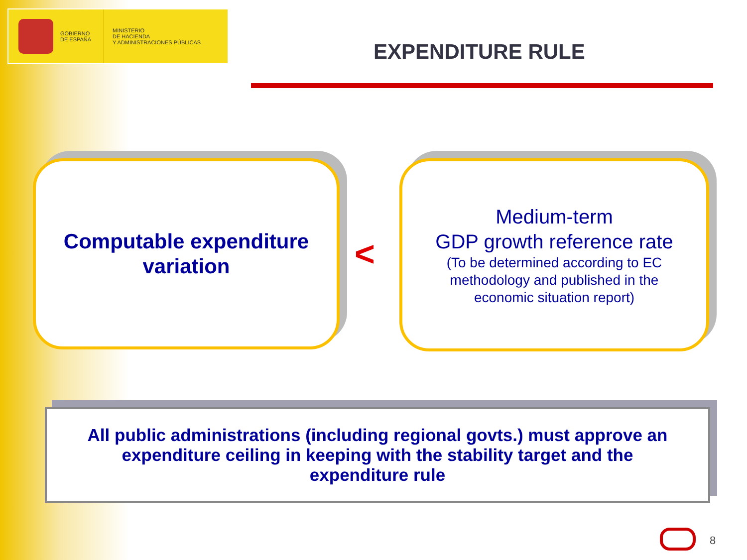GOBIERNO
DE ESPAÑA
MINISTERIO
DE HACIENDA
Y ADMINISTRACIONES PÚBLICAS
EXPENDITURE RULE
Computable expenditure
variation
<
Medium-term
GDP growth reference rate
(To be determined according to EC
methodology and published in the
economic situation report)
All public administrations (including regional govts.) must approve an
expenditure ceiling in keeping with the stability target and the
expenditure rule
8